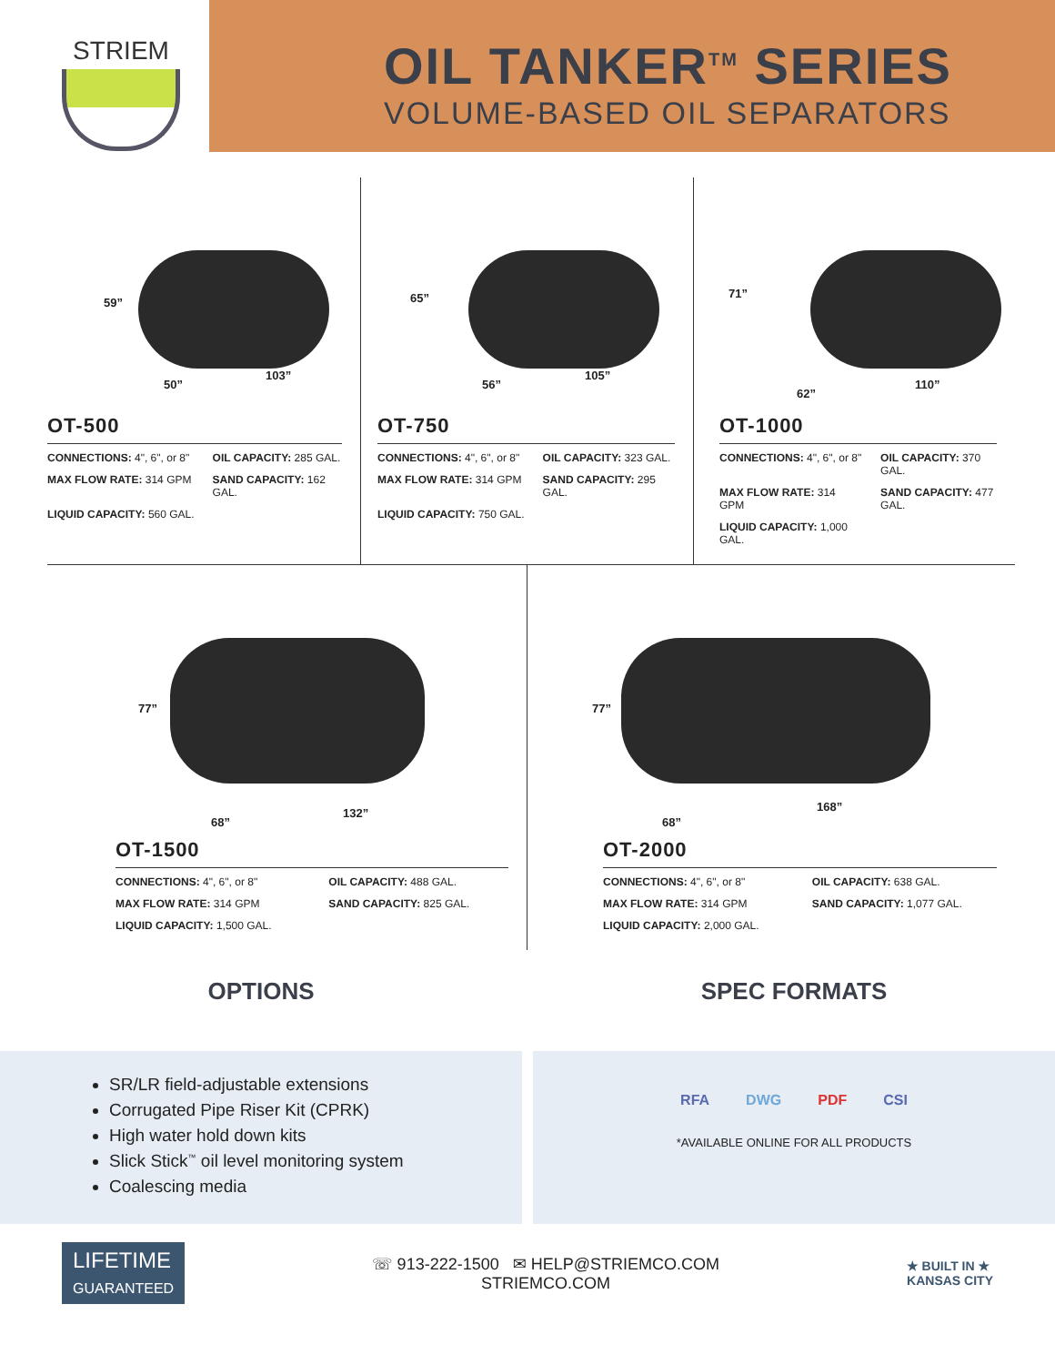STRIEM
OIL TANKER<sup>TM</sup> SERIES
VOLUME-BASED OIL SEPARATORS
59”
50”
103”
OT-500
CONNECTIONS: 4", 6", or 8"
OIL CAPACITY: 285 GAL.
MAX FLOW RATE: 314 GPM
SAND CAPACITY: 162 GAL.
LIQUID CAPACITY: 560 GAL.
65”
56”
105”
OT-750
CONNECTIONS: 4", 6", or 8"
OIL CAPACITY: 323 GAL.
MAX FLOW RATE: 314 GPM
SAND CAPACITY: 295 GAL.
LIQUID CAPACITY: 750 GAL.
71”
62”
110”
OT-1000
CONNECTIONS: 4", 6", or 8"
OIL CAPACITY: 370 GAL.
MAX FLOW RATE: 314 GPM
SAND CAPACITY: 477 GAL.
LIQUID CAPACITY: 1,000 GAL.
77”
68”
132”
OT-1500
CONNECTIONS: 4", 6", or 8"
OIL CAPACITY: 488 GAL.
MAX FLOW RATE: 314 GPM
SAND CAPACITY: 825 GAL.
LIQUID CAPACITY: 1,500 GAL.
77”
68”
168”
OT-2000
CONNECTIONS: 4", 6", or 8"
OIL CAPACITY: 638 GAL.
MAX FLOW RATE: 314 GPM
SAND CAPACITY: 1,077 GAL.
LIQUID CAPACITY: 2,000 GAL.
OPTIONS
SR/LR field-adjustable extensions
Corrugated Pipe Riser Kit (CPRK)
High water hold down kits
Slick Stick<sup>™</sup> oil level monitoring system
Coalescing media
SPEC FORMATS
RFA DWG PDF CSI
*AVAILABLE ONLINE FOR ALL PRODUCTS
LIFETIME
GUARANTEED
☏ 913-222-1500 ✉ HELP@STRIEMCO.COM
STRIEMCO.COM
★ BUILT IN ★
KANSAS CITY